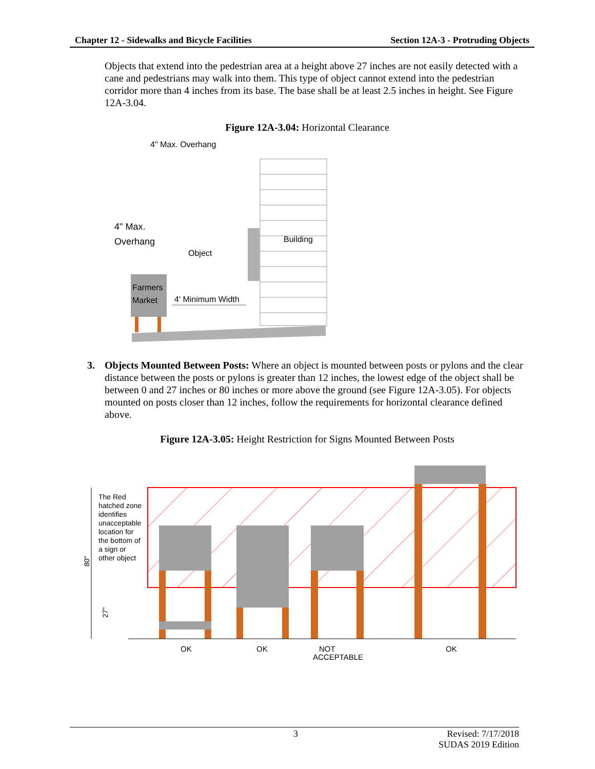Chapter 12 - Sidewalks and Bicycle Facilities Section 12A-3 - Protruding Objects
Objects that extend into the pedestrian area at a height above 27 inches are not easily detected with a cane and pedestrians may walk into them. This type of object cannot extend into the pedestrian corridor more than 4 inches from its base. The base shall be at least 2.5 inches in height. See Figure 12A-3.04.
Figure 12A-3.04: Horizontal Clearance
4" Max. Overhang
4" Max.
Overhang
Object
Building
Farmers
Market
4' Minimum Width
3. Objects Mounted Between Posts: Where an object is mounted between posts or pylons and the clear distance between the posts or pylons is greater than 12 inches, the lowest edge of the object shall be between 0 and 27 inches or 80 inches or more above the ground (see Figure 12A-3.05). For objects mounted on posts closer than 12 inches, follow the requirements for horizontal clearance defined above.
Figure 12A-3.05: Height Restriction for Signs Mounted Between Posts
The Red
hatched zone
identifies
unacceptable
location for
the bottom of
a sign or
other object
80"
27"
OK
OK
NOT
ACCEPTABLE
OK
3 Revised: 7/17/2018
SUDAS 2019 Edition